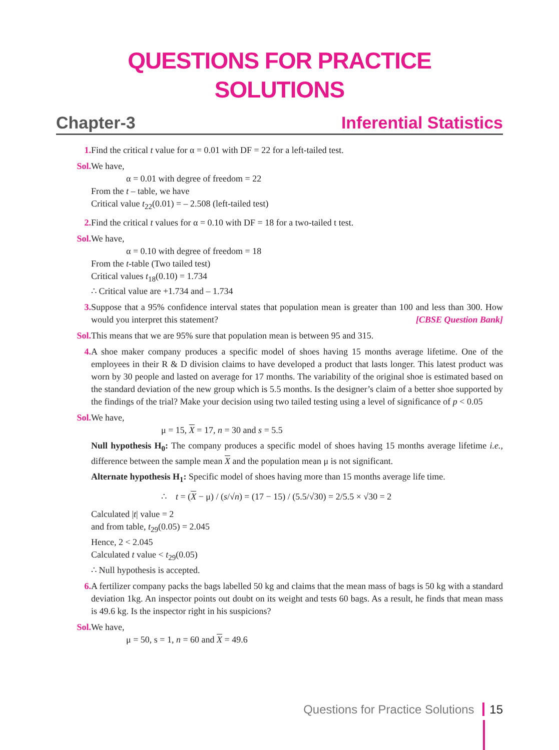QUESTIONS FOR PRACTICE
SOLUTIONS
Chapter-3 Inferential Statistics
1. Find the critical t value for α = 0.01 with DF = 22 for a left-tailed test.
Sol. We have,
α = 0.01 with degree of freedom = 22
From the t – table, we have
Critical value t<sub>22</sub>(0.01) = – 2.508 (left-tailed test)
2. Find the critical t values for α = 0.10 with DF = 18 for a two-tailed t test.
Sol. We have,
α = 0.10 with degree of freedom = 18
From the t-table (Two tailed test)
Critical values t<sub>18</sub>(0.10) = 1.734
∴ Critical value are +1.734 and – 1.734
3. Suppose that a 95% confidence interval states that population mean is greater than 100 and less than 300. How would you interpret this statement? [CBSE Question Bank]
Sol. This means that we are 95% sure that population mean is between 95 and 315.
4. A shoe maker company produces a specific model of shoes having 15 months average lifetime. One of the employees in their R & D division claims to have developed a product that lasts longer. This latest product was worn by 30 people and lasted on average for 17 months. The variability of the original shoe is estimated based on the standard deviation of the new group which is 5.5 months. Is the designer’s claim of a better shoe supported by the findings of the trial? Make your decision using two tailed testing using a level of significance of p < 0.05
Sol. We have,
μ = 15, X = 17, n = 30 and s = 5.5
Null hypothesis H<sub>0</sub>: The company produces a specific model of shoes having 15 months average lifetime i.e., difference between the sample mean X and the population mean μ is not significant.
Alternate hypothesis H<sub>1</sub>: Specific model of shoes having more than 15 months average life time.
∴ t = (X − μ) / (s/√n) = (17 − 15) / (5.5/√30) = 2/5.5 × √30 = 2
Calculated |t| value = 2
and from table, t<sub>29</sub>(0.05) = 2.045
Hence, 2 < 2.045
Calculated t value < t<sub>29</sub>(0.05)
∴ Null hypothesis is accepted.
6. A fertilizer company packs the bags labelled 50 kg and claims that the mean mass of bags is 50 kg with a standard deviation 1kg. An inspector points out doubt on its weight and tests 60 bags. As a result, he finds that mean mass is 49.6 kg. Is the inspector right in his suspicions?
Sol. We have,
μ = 50, s = 1, n = 60 and X = 49.6
Questions for Practice Solutions 15